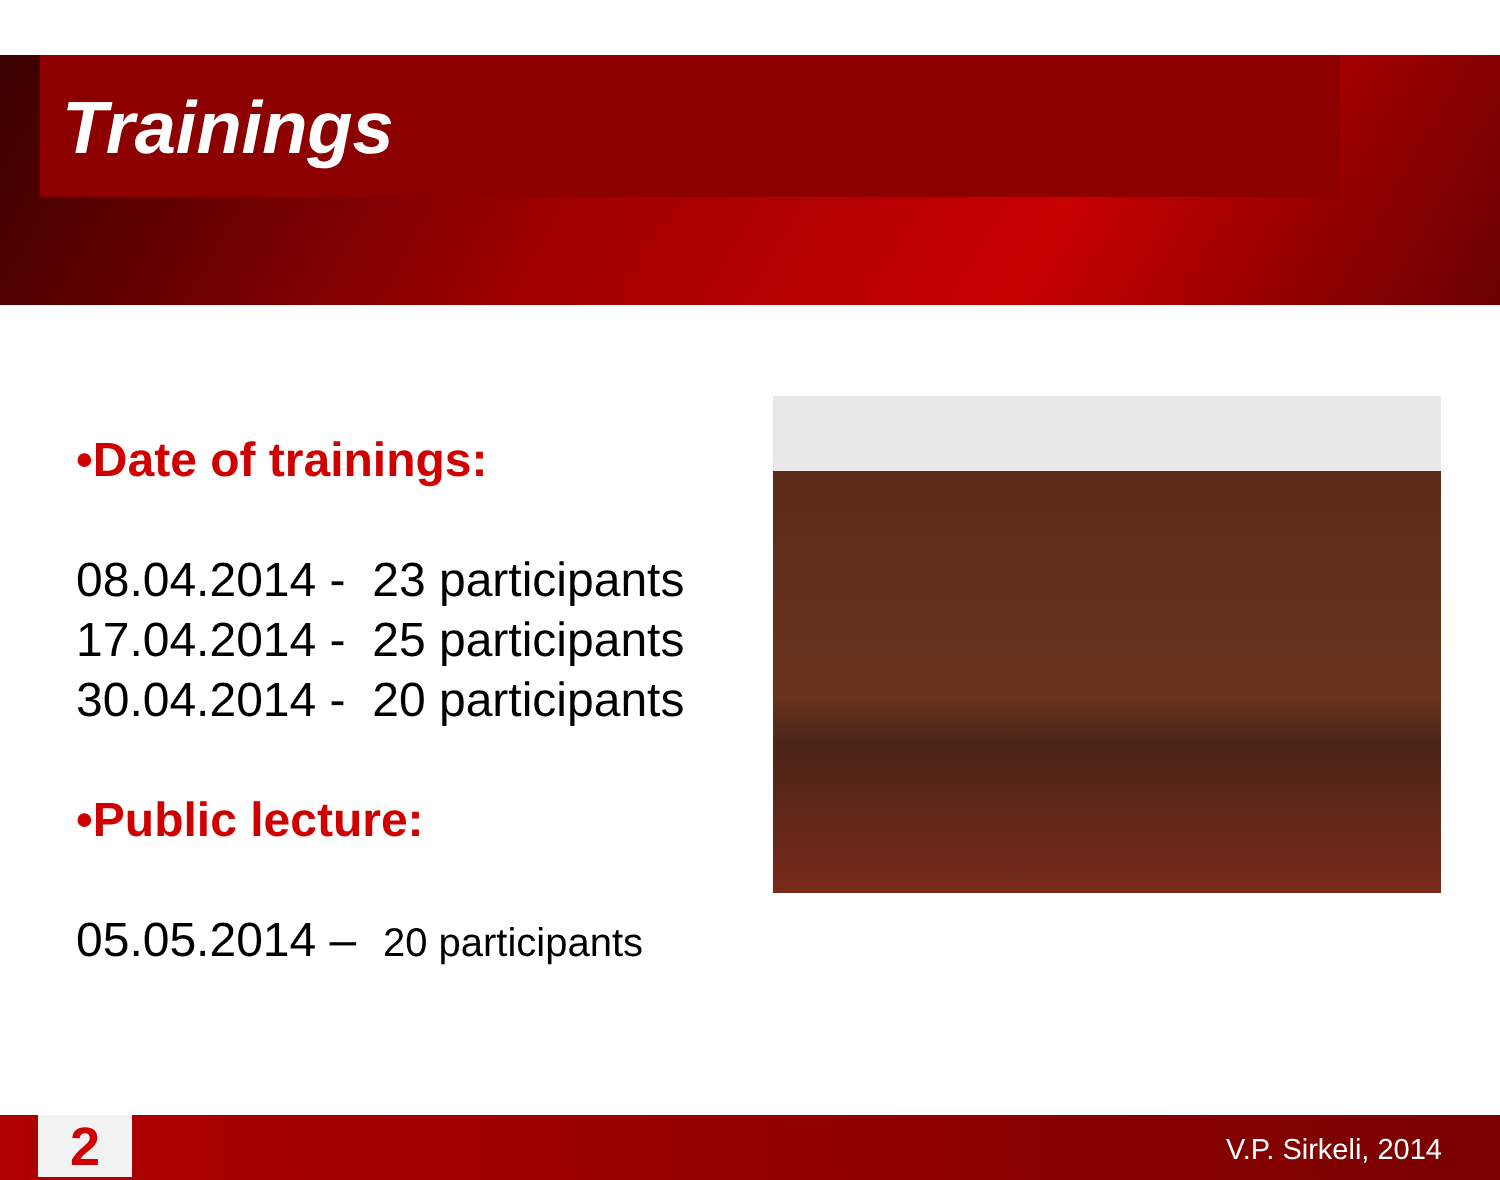Trainings
•Date of trainings:
08.04.2014 - 23 participants
17.04.2014 - 25 participants
30.04.2014 - 20 participants
•Public lecture:
05.05.2014 – 20 participants
2 V.P. Sirkeli, 2014